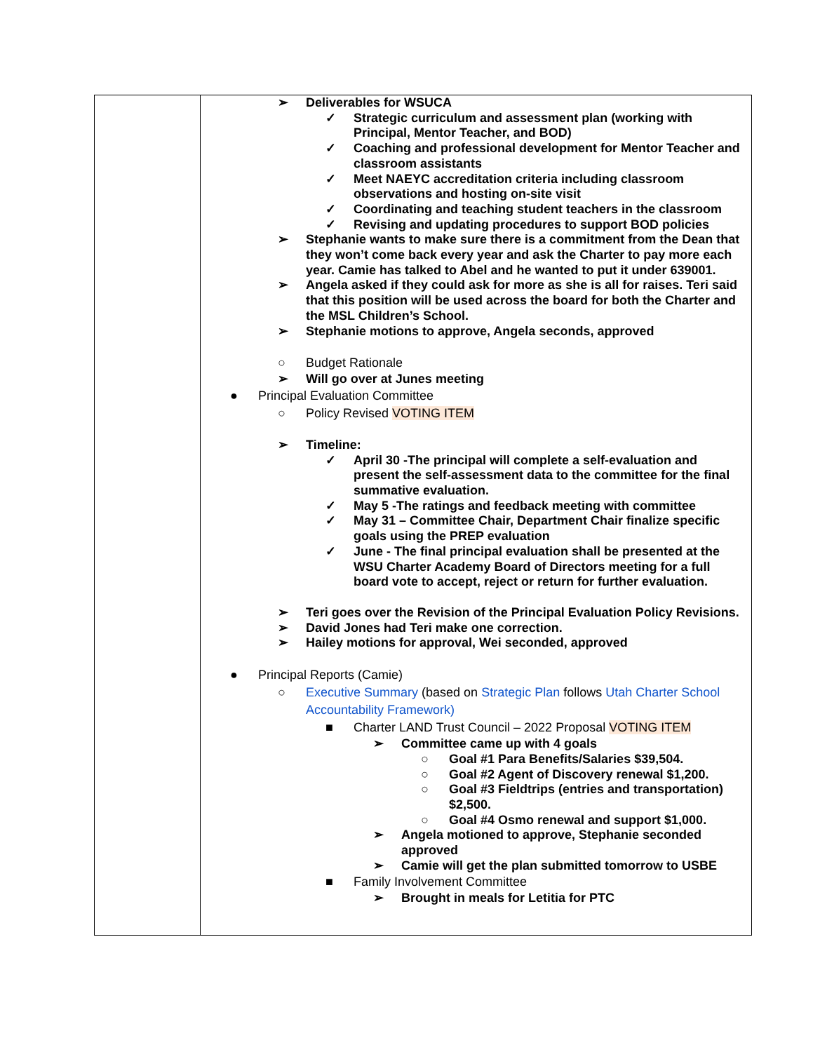| | ➢ Deliverables for WSUCA ✓ Strategic curriculum and assessment plan (working with Principal, Mentor Teacher, and BOD) ✓ Coaching and professional development for Mentor Teacher and classroom assistants ✓ Meet NAEYC accreditation criteria including classroom observations and hosting on-site visit ✓ Coordinating and teaching student teachers in the classroom ✓ Revising and updating procedures to support BOD policies ➢ Stephanie wants to make sure there is a commitment from the Dean that they won’t come back every year and ask the Charter to pay more each year. Camie has talked to Abel and he wanted to put it under 639001. ➢ Angela asked if they could ask for more as she is all for raises. Teri said that this position will be used across the board for both the Charter and the MSL Children’s School. ➢ Stephanie motions to approve, Angela seconds, approved ○ Budget Rationale ➢ Will go over at Junes meeting ● Principal Evaluation Committee ○ Policy Revised VOTING ITEM ➢ Timeline: ✓ April 30 -The principal will complete a self-evaluation and present the self-assessment data to the committee for the final summative evaluation. ✓ May 5 -The ratings and feedback meeting with committee ✓ May 31 – Committee Chair, Department Chair finalize specific goals using the PREP evaluation ✓ June - The final principal evaluation shall be presented at the WSU Charter Academy Board of Directors meeting for a full board vote to accept, reject or return for further evaluation. ➢ Teri goes over the Revision of the Principal Evaluation Policy Revisions. ➢ David Jones had Teri make one correction. ➢ Hailey motions for approval, Wei seconded, approved ● Principal Reports (Camie) ○ Executive Summary (based on Strategic Plan follows Utah Charter School Accountability Framework) ■ Charter LAND Trust Council – 2022 Proposal VOTING ITEM ➢ Committee came up with 4 goals ○ Goal #1 Para Benefits/Salaries $39,504. ○ Goal #2 Agent of Discovery renewal $1,200. ○ Goal #3 Fieldtrips (entries and transportation) $2,500. ○ Goal #4 Osmo renewal and support $1,000. ➢ Angela motioned to approve, Stephanie seconded approved ➢ Camie will get the plan submitted tomorrow to USBE ■ Family Involvement Committee ➢ Brought in meals for Letitia for PTC |